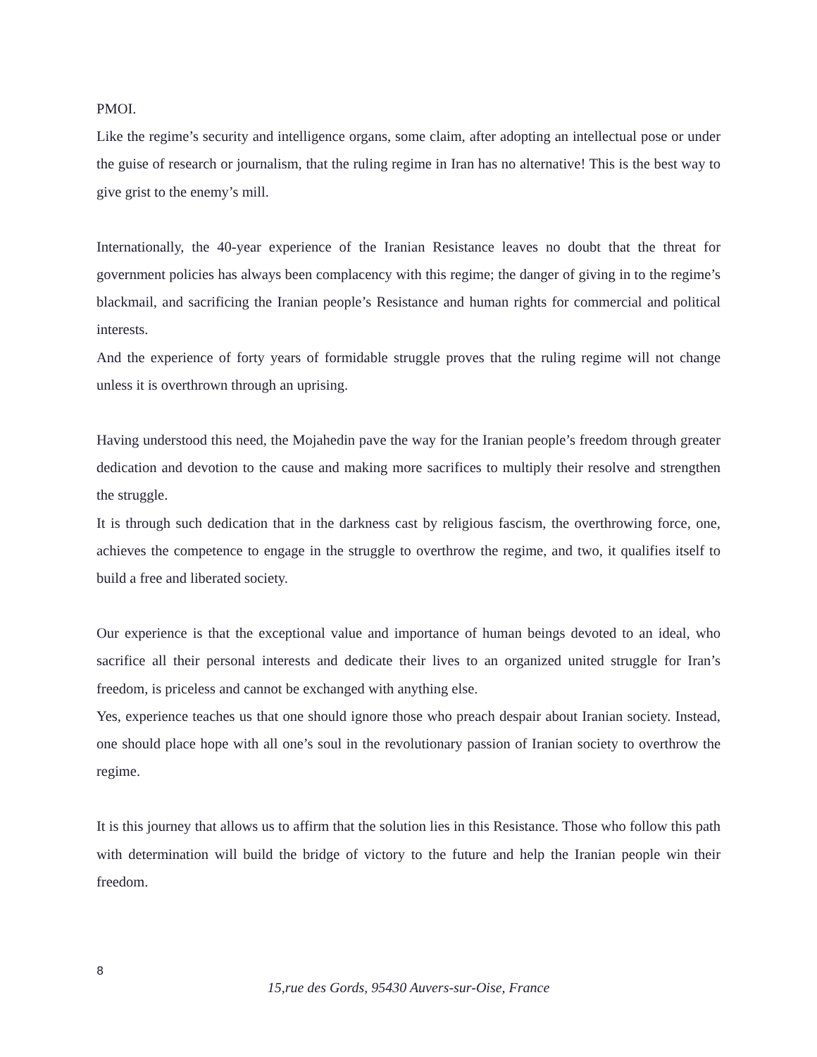PMOI.
Like the regime’s security and intelligence organs, some claim, after adopting an intellectual pose or under the guise of research or journalism, that the ruling regime in Iran has no alternative! This is the best way to give grist to the enemy’s mill.
Internationally, the 40-year experience of the Iranian Resistance leaves no doubt that the threat for government policies has always been complacency with this regime; the danger of giving in to the regime’s blackmail, and sacrificing the Iranian people’s Resistance and human rights for commercial and political interests.
And the experience of forty years of formidable struggle proves that the ruling regime will not change unless it is overthrown through an uprising.
Having understood this need, the Mojahedin pave the way for the Iranian people’s freedom through greater dedication and devotion to the cause and making more sacrifices to multiply their resolve and strengthen the struggle.
It is through such dedication that in the darkness cast by religious fascism, the overthrowing force, one, achieves the competence to engage in the struggle to overthrow the regime, and two, it qualifies itself to build a free and liberated society.
Our experience is that the exceptional value and importance of human beings devoted to an ideal, who sacrifice all their personal interests and dedicate their lives to an organized united struggle for Iran’s freedom, is priceless and cannot be exchanged with anything else.
Yes, experience teaches us that one should ignore those who preach despair about Iranian society. Instead, one should place hope with all one’s soul in the revolutionary passion of Iranian society to overthrow the regime.
It is this journey that allows us to affirm that the solution lies in this Resistance. Those who follow this path with determination will build the bridge of victory to the future and help the Iranian people win their freedom.
8
15,rue des Gords, 95430 Auvers-sur-Oise, France